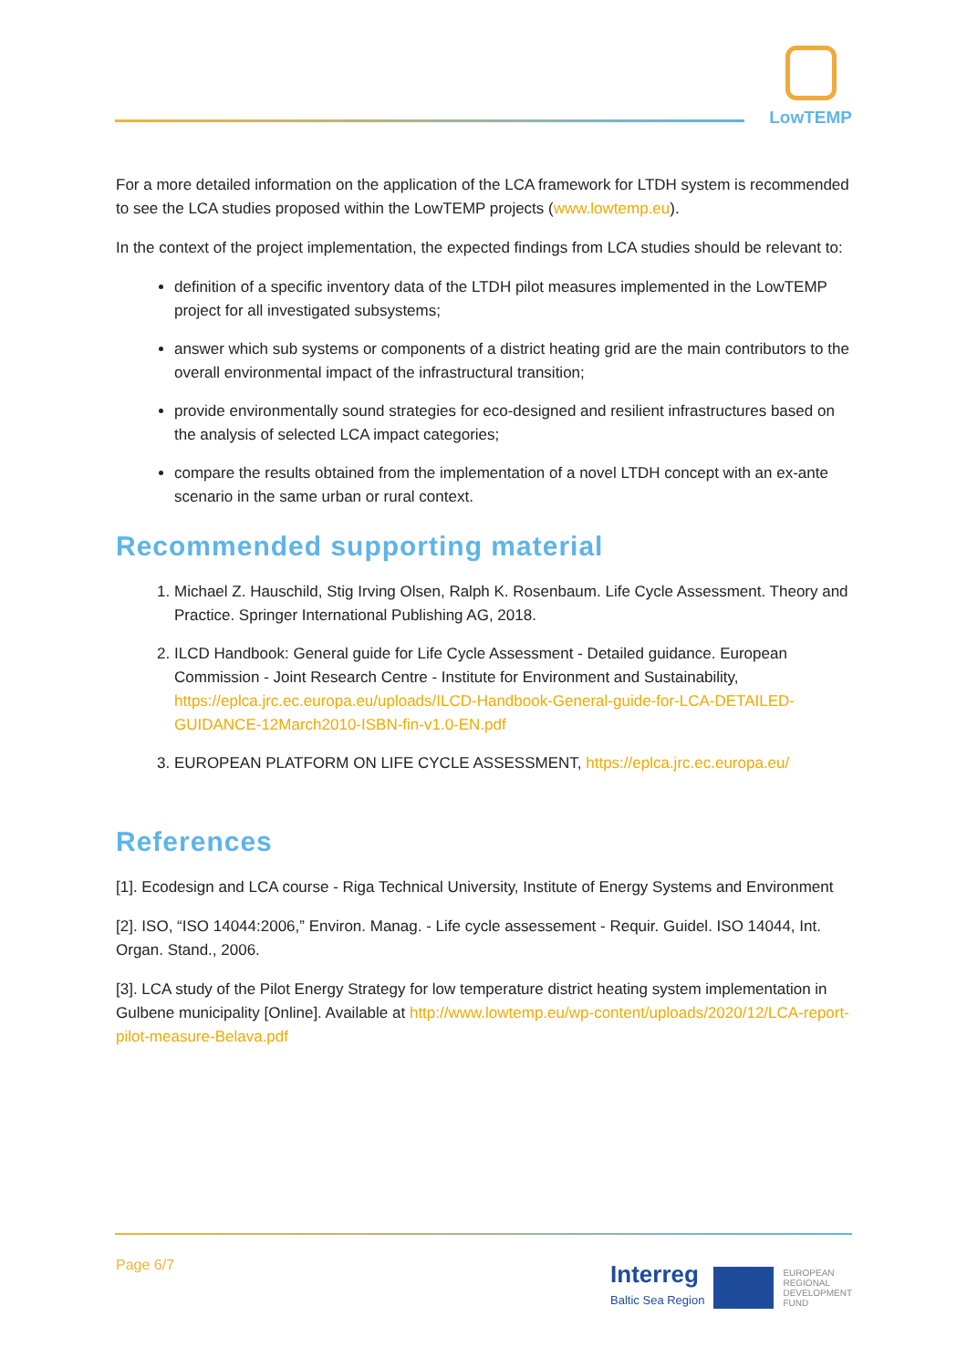LowTEMP
For a more detailed information on the application of the LCA framework for LTDH system is recommended to see the LCA studies proposed within the LowTEMP projects (www.lowtemp.eu).
In the context of the project implementation, the expected findings from LCA studies should be relevant to:
definition of a specific inventory data of the LTDH pilot measures implemented in the LowTEMP project for all investigated subsystems;
answer which sub systems or components of a district heating grid are the main contributors to the overall environmental impact of the infrastructural transition;
provide environmentally sound strategies for eco-designed and resilient infrastructures based on the analysis of selected LCA impact categories;
compare the results obtained from the implementation of a novel LTDH concept with an ex-ante scenario in the same urban or rural context.
Recommended supporting material
1. Michael Z. Hauschild, Stig Irving Olsen, Ralph K. Rosenbaum. Life Cycle Assessment. Theory and Practice. Springer International Publishing AG, 2018.
2. ILCD Handbook: General guide for Life Cycle Assessment - Detailed guidance. European Commission - Joint Research Centre - Institute for Environment and Sustainability, https://eplca.jrc.ec.europa.eu/uploads/ILCD-Handbook-General-guide-for-LCA-DETAILED-GUIDANCE-12March2010-ISBN-fin-v1.0-EN.pdf
3. EUROPEAN PLATFORM ON LIFE CYCLE ASSESSMENT, https://eplca.jrc.ec.europa.eu/
References
[1]. Ecodesign and LCA course - Riga Technical University, Institute of Energy Systems and Environment
[2]. ISO, “ISO 14044:2006,” Environ. Manag. - Life cycle assessement - Requir. Guidel. ISO 14044, Int. Organ. Stand., 2006.
[3]. LCA study of the Pilot Energy Strategy for low temperature district heating system implementation in Gulbene municipality [Online]. Available at http://www.lowtemp.eu/wp-content/uploads/2020/12/LCA-report-pilot-measure-Belava.pdf
Page 6/7
Interreg
Baltic Sea Region
EUROPEAN
REGIONAL
DEVELOPMENT
FUND